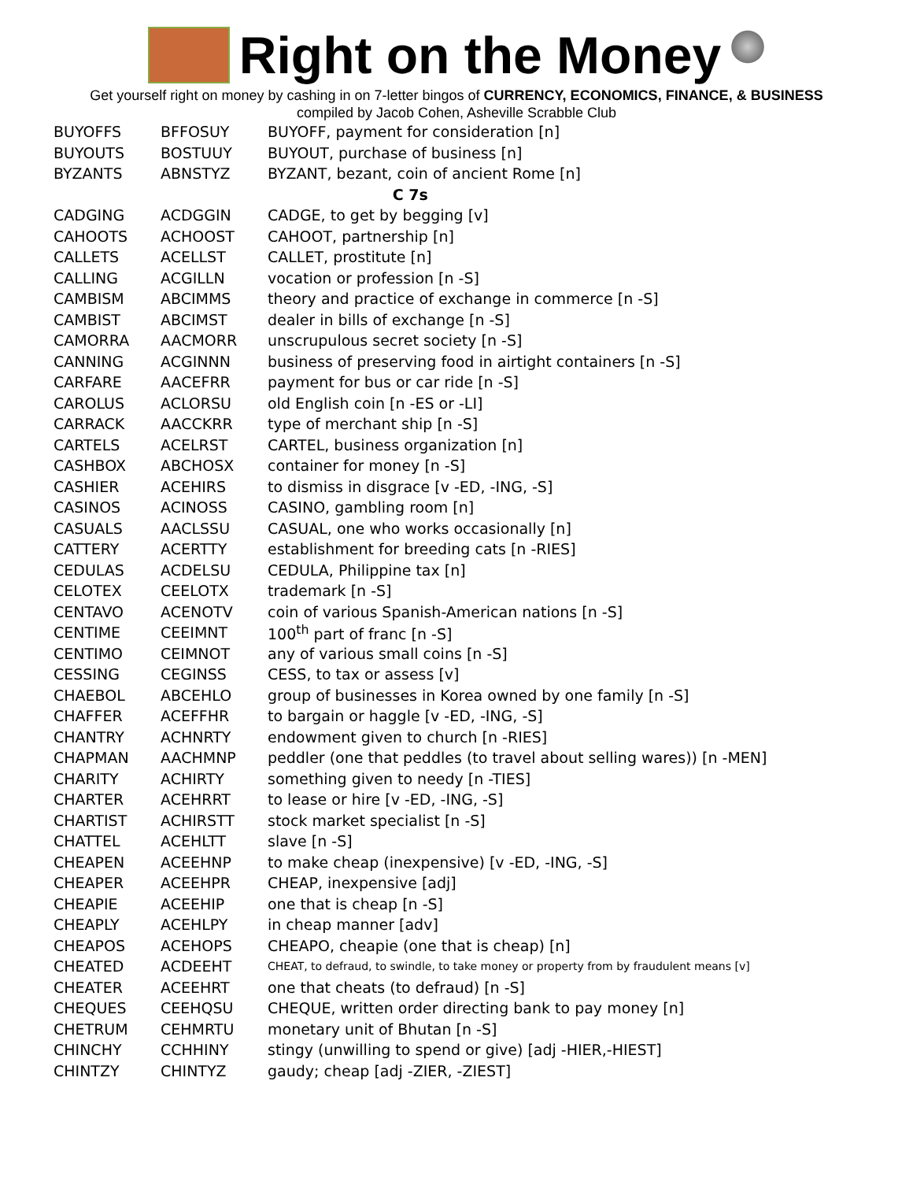Right on the Money
Get yourself right on money by cashing in on 7-letter bingos of CURRENCY, ECONOMICS, FINANCE, & BUSINESS
compiled by Jacob Cohen, Asheville Scrabble Club
| BUYOFFS | BFFOSUY | BUYOFF, payment for consideration [n] |
| BUYOUTS | BOSTUUY | BUYOUT, purchase of business [n] |
| BYZANTS | ABNSTYZ | BYZANT, bezant, coin of ancient Rome [n] |
| C 7s | | |
| CADGING | ACDGGIN | CADGE, to get by begging [v] |
| CAHOOTS | ACHOOST | CAHOOT, partnership [n] |
| CALLETS | ACELLST | CALLET, prostitute [n] |
| CALLING | ACGILLN | vocation or profession [n -S] |
| CAMBISM | ABCIMMS | theory and practice of exchange in commerce [n -S] |
| CAMBIST | ABCIMST | dealer in bills of exchange [n -S] |
| CAMORRA | AACMORR | unscrupulous secret society [n -S] |
| CANNING | ACGINNN | business of preserving food in airtight containers [n -S] |
| CARFARE | AACEFRR | payment for bus or car ride [n -S] |
| CAROLUS | ACLORSU | old English coin [n -ES or -LI] |
| CARRACK | AACCKRR | type of merchant ship [n -S] |
| CARTELS | ACELRST | CARTEL, business organization [n] |
| CASHBOX | ABCHOSX | container for money [n -S] |
| CASHIER | ACEHIRS | to dismiss in disgrace [v -ED, -ING, -S] |
| CASINOS | ACINOSS | CASINO, gambling room [n] |
| CASUALS | AACLSSU | CASUAL, one who works occasionally [n] |
| CATTERY | ACERTTY | establishment for breeding cats [n -RIES] |
| CEDULAS | ACDELSU | CEDULA, Philippine tax [n] |
| CELOTEX | CEELOTX | trademark [n -S] |
| CENTAVO | ACENOTV | coin of various Spanish-American nations [n -S] |
| CENTIME | CEEIMNT | 100<sup>th</sup> part of franc [n -S] |
| CENTIMO | CEIMNOT | any of various small coins [n -S] |
| CESSING | CEGINSS | CESS, to tax or assess [v] |
| CHAEBOL | ABCEHLO | group of businesses in Korea owned by one family [n -S] |
| CHAFFER | ACEFFHR | to bargain or haggle [v -ED, -ING, -S] |
| CHANTRY | ACHNRTY | endowment given to church [n -RIES] |
| CHAPMAN | AACHMNP | peddler (one that peddles (to travel about selling wares)) [n -MEN] |
| CHARITY | ACHIRTY | something given to needy [n -TIES] |
| CHARTER | ACEHRRT | to lease or hire [v -ED, -ING, -S] |
| CHARTIST | ACHIRSTT | stock market specialist [n -S] |
| CHATTEL | ACEHLTT | slave [n -S] |
| CHEAPEN | ACEEHNP | to make cheap (inexpensive) [v -ED, -ING, -S] |
| CHEAPER | ACEEHPR | CHEAP, inexpensive [adj] |
| CHEAPIE | ACEEHIP | one that is cheap [n -S] |
| CHEAPLY | ACEHLPY | in cheap manner [adv] |
| CHEAPOS | ACEHOPS | CHEAPO, cheapie (one that is cheap) [n] |
| CHEATED | ACDEEHT | CHEAT, to defraud, to swindle, to take money or property from by fraudulent means [v] |
| CHEATER | ACEEHRT | one that cheats (to defraud) [n -S] |
| CHEQUES | CEEHQSU | CHEQUE, written order directing bank to pay money [n] |
| CHETRUM | CEHMRTU | monetary unit of Bhutan [n -S] |
| CHINCHY | CCHHINY | stingy (unwilling to spend or give) [adj -HIER,-HIEST] |
| CHINTZY | CHINTYZ | gaudy; cheap [adj -ZIER, -ZIEST] |